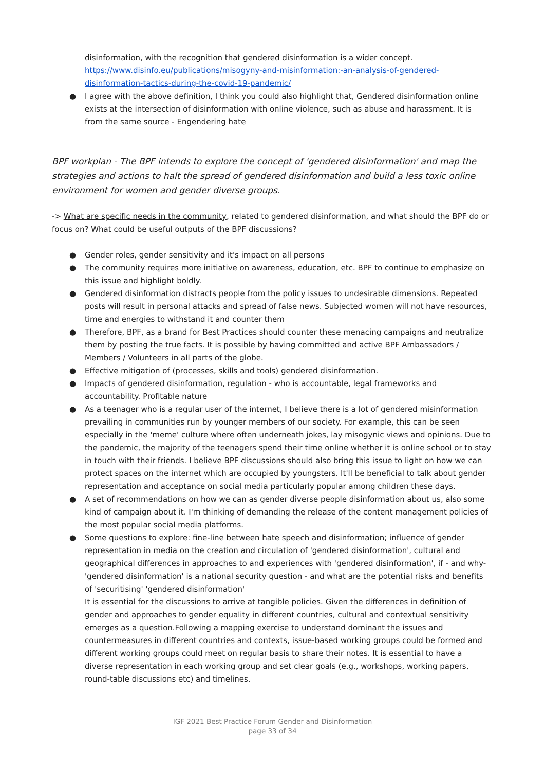disinformation, with the recognition that gendered disinformation is a wider concept. https://www.disinfo.eu/publications/misogyny-and-misinformation:-an-analysis-of-gendered-disinformation-tactics-during-the-covid-19-pandemic/
● I agree with the above definition, I think you could also highlight that, Gendered disinformation online exists at the intersection of disinformation with online violence, such as abuse and harassment. It is from the same source - Engendering hate
BPF workplan - The BPF intends to explore the concept of 'gendered disinformation' and map the strategies and actions to halt the spread of gendered disinformation and build a less toxic online environment for women and gender diverse groups.
-> What are specific needs in the community, related to gendered disinformation, and what should the BPF do or focus on? What could be useful outputs of the BPF discussions?
● Gender roles, gender sensitivity and it's impact on all persons
● The community requires more initiative on awareness, education, etc. BPF to continue to emphasize on this issue and highlight boldly.
● Gendered disinformation distracts people from the policy issues to undesirable dimensions. Repeated posts will result in personal attacks and spread of false news. Subjected women will not have resources, time and energies to withstand it and counter them
● Therefore, BPF, as a brand for Best Practices should counter these menacing campaigns and neutralize them by posting the true facts. It is possible by having committed and active BPF Ambassadors / Members / Volunteers in all parts of the globe.
● Effective mitigation of (processes, skills and tools) gendered disinformation.
● Impacts of gendered disinformation, regulation - who is accountable, legal frameworks and accountability. Profitable nature
● As a teenager who is a regular user of the internet, I believe there is a lot of gendered misinformation prevailing in communities run by younger members of our society. For example, this can be seen especially in the 'meme' culture where often underneath jokes, lay misogynic views and opinions. Due to the pandemic, the majority of the teenagers spend their time online whether it is online school or to stay in touch with their friends. I believe BPF discussions should also bring this issue to light on how we can protect spaces on the internet which are occupied by youngsters. It'll be beneficial to talk about gender representation and acceptance on social media particularly popular among children these days.
● A set of recommendations on how we can as gender diverse people disinformation about us, also some kind of campaign about it. I'm thinking of demanding the release of the content management policies of the most popular social media platforms.
● Some questions to explore: fine-line between hate speech and disinformation; influence of gender representation in media on the creation and circulation of 'gendered disinformation', cultural and geographical differences in approaches to and experiences with 'gendered disinformation', if - and why- 'gendered disinformation' is a national security question - and what are the potential risks and benefits of 'securitising' 'gendered disinformation'
It is essential for the discussions to arrive at tangible policies. Given the differences in definition of gender and approaches to gender equality in different countries, cultural and contextual sensitivity emerges as a question.Following a mapping exercise to understand dominant the issues and countermeasures in different countries and contexts, issue-based working groups could be formed and different working groups could meet on regular basis to share their notes. It is essential to have a diverse representation in each working group and set clear goals (e.g., workshops, working papers, round-table discussions etc) and timelines.
IGF 2021 Best Practice Forum Gender and Disinformation
page 33 of 34